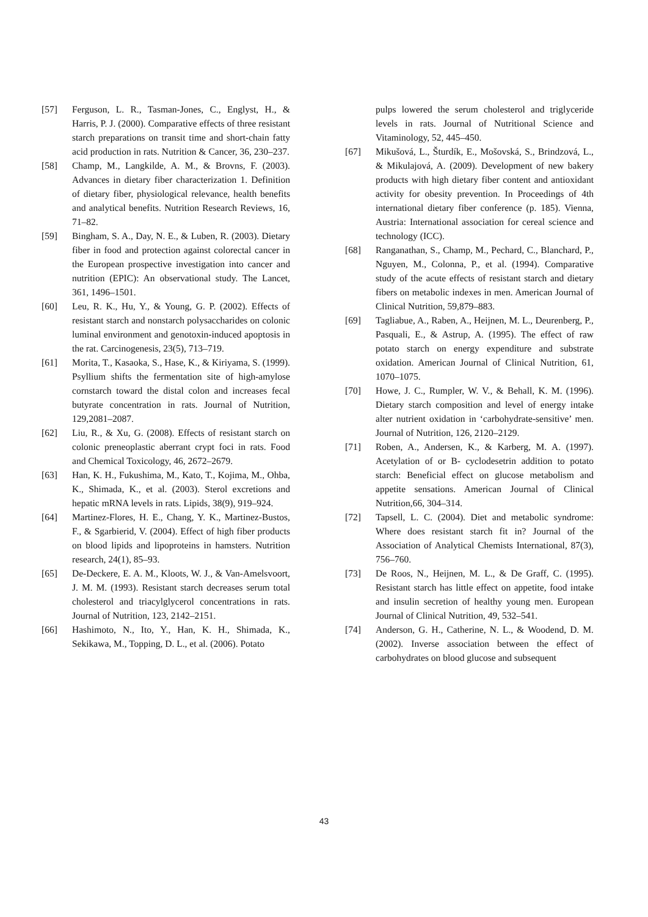[57] Ferguson, L. R., Tasman-Jones, C., Englyst, H., & Harris, P. J. (2000). Comparative effects of three resistant starch preparations on transit time and short-chain fatty acid production in rats. Nutrition & Cancer, 36, 230–237.
[58] Champ, M., Langkilde, A. M., & Brovns, F. (2003). Advances in dietary fiber characterization 1. Definition of dietary fiber, physiological relevance, health benefits and analytical benefits. Nutrition Research Reviews, 16, 71–82.
[59] Bingham, S. A., Day, N. E., & Luben, R. (2003). Dietary fiber in food and protection against colorectal cancer in the European prospective investigation into cancer and nutrition (EPIC): An observational study. The Lancet, 361, 1496–1501.
[60] Leu, R. K., Hu, Y., & Young, G. P. (2002). Effects of resistant starch and nonstarch polysaccharides on colonic luminal environment and genotoxin-induced apoptosis in the rat. Carcinogenesis, 23(5), 713–719.
[61] Morita, T., Kasaoka, S., Hase, K., & Kiriyama, S. (1999). Psyllium shifts the fermentation site of high-amylose cornstarch toward the distal colon and increases fecal butyrate concentration in rats. Journal of Nutrition, 129,2081–2087.
[62] Liu, R., & Xu, G. (2008). Effects of resistant starch on colonic preneoplastic aberrant crypt foci in rats. Food and Chemical Toxicology, 46, 2672–2679.
[63] Han, K. H., Fukushima, M., Kato, T., Kojima, M., Ohba, K., Shimada, K., et al. (2003). Sterol excretions and hepatic mRNA levels in rats. Lipids, 38(9), 919–924.
[64] Martinez-Flores, H. E., Chang, Y. K., Martinez-Bustos, F., & Sgarbierid, V. (2004). Effect of high fiber products on blood lipids and lipoproteins in hamsters. Nutrition research, 24(1), 85–93.
[65] De-Deckere, E. A. M., Kloots, W. J., & Van-Amelsvoort, J. M. M. (1993). Resistant starch decreases serum total cholesterol and triacylglycerol concentrations in rats. Journal of Nutrition, 123, 2142–2151.
[66] Hashimoto, N., Ito, Y., Han, K. H., Shimada, K., Sekikawa, M., Topping, D. L., et al. (2006). Potato
pulps lowered the serum cholesterol and triglyceride levels in rats. Journal of Nutritional Science and Vitaminology, 52, 445–450.
[67] Mikušová, L., Šturdík, E., Mošovská, S., Brindzová, L., & Mikulajová, A. (2009). Development of new bakery products with high dietary fiber content and antioxidant activity for obesity prevention. In Proceedings of 4th international dietary fiber conference (p. 185). Vienna, Austria: International association for cereal science and technology (ICC).
[68] Ranganathan, S., Champ, M., Pechard, C., Blanchard, P., Nguyen, M., Colonna, P., et al. (1994). Comparative study of the acute effects of resistant starch and dietary fibers on metabolic indexes in men. American Journal of Clinical Nutrition, 59,879–883.
[69] Tagliabue, A., Raben, A., Heijnen, M. L., Deurenberg, P., Pasquali, E., & Astrup, A. (1995). The effect of raw potato starch on energy expenditure and substrate oxidation. American Journal of Clinical Nutrition, 61, 1070–1075.
[70] Howe, J. C., Rumpler, W. V., & Behall, K. M. (1996). Dietary starch composition and level of energy intake alter nutrient oxidation in ‘carbohydrate-sensitive’ men. Journal of Nutrition, 126, 2120–2129.
[71] Roben, A., Andersen, K., & Karberg, M. A. (1997). Acetylation of or B- cyclodesetrin addition to potato starch: Beneficial effect on glucose metabolism and appetite sensations. American Journal of Clinical Nutrition,66, 304–314.
[72] Tapsell, L. C. (2004). Diet and metabolic syndrome: Where does resistant starch fit in? Journal of the Association of Analytical Chemists International, 87(3), 756–760.
[73] De Roos, N., Heijnen, M. L., & De Graff, C. (1995). Resistant starch has little effect on appetite, food intake and insulin secretion of healthy young men. European Journal of Clinical Nutrition, 49, 532–541.
[74] Anderson, G. H., Catherine, N. L., & Woodend, D. M. (2002). Inverse association between the effect of carbohydrates on blood glucose and subsequent
43